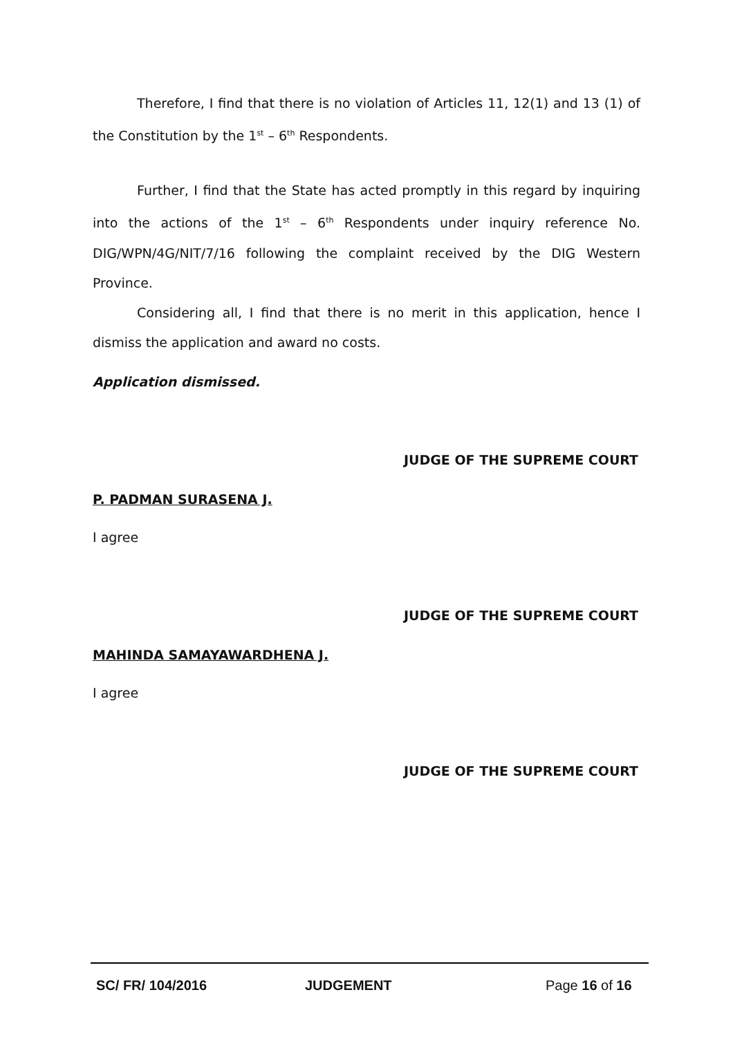Therefore, I find that there is no violation of Articles 11, 12(1) and 13 (1) of the Constitution by the 1<sup>st</sup> – 6<sup>th</sup> Respondents.
Further, I find that the State has acted promptly in this regard by inquiring into the actions of the 1<sup>st</sup> – 6<sup>th</sup> Respondents under inquiry reference No. DIG/WPN/4G/NIT/7/16 following the complaint received by the DIG Western Province.
Considering all, I find that there is no merit in this application, hence I dismiss the application and award no costs.
Application dismissed.
JUDGE OF THE SUPREME COURT
P. PADMAN SURASENA J.
I agree
JUDGE OF THE SUPREME COURT
MAHINDA SAMAYAWARDHENA J.
I agree
JUDGE OF THE SUPREME COURT
SC/ FR/ 104/2016 JUDGEMENT Page 16 of 16